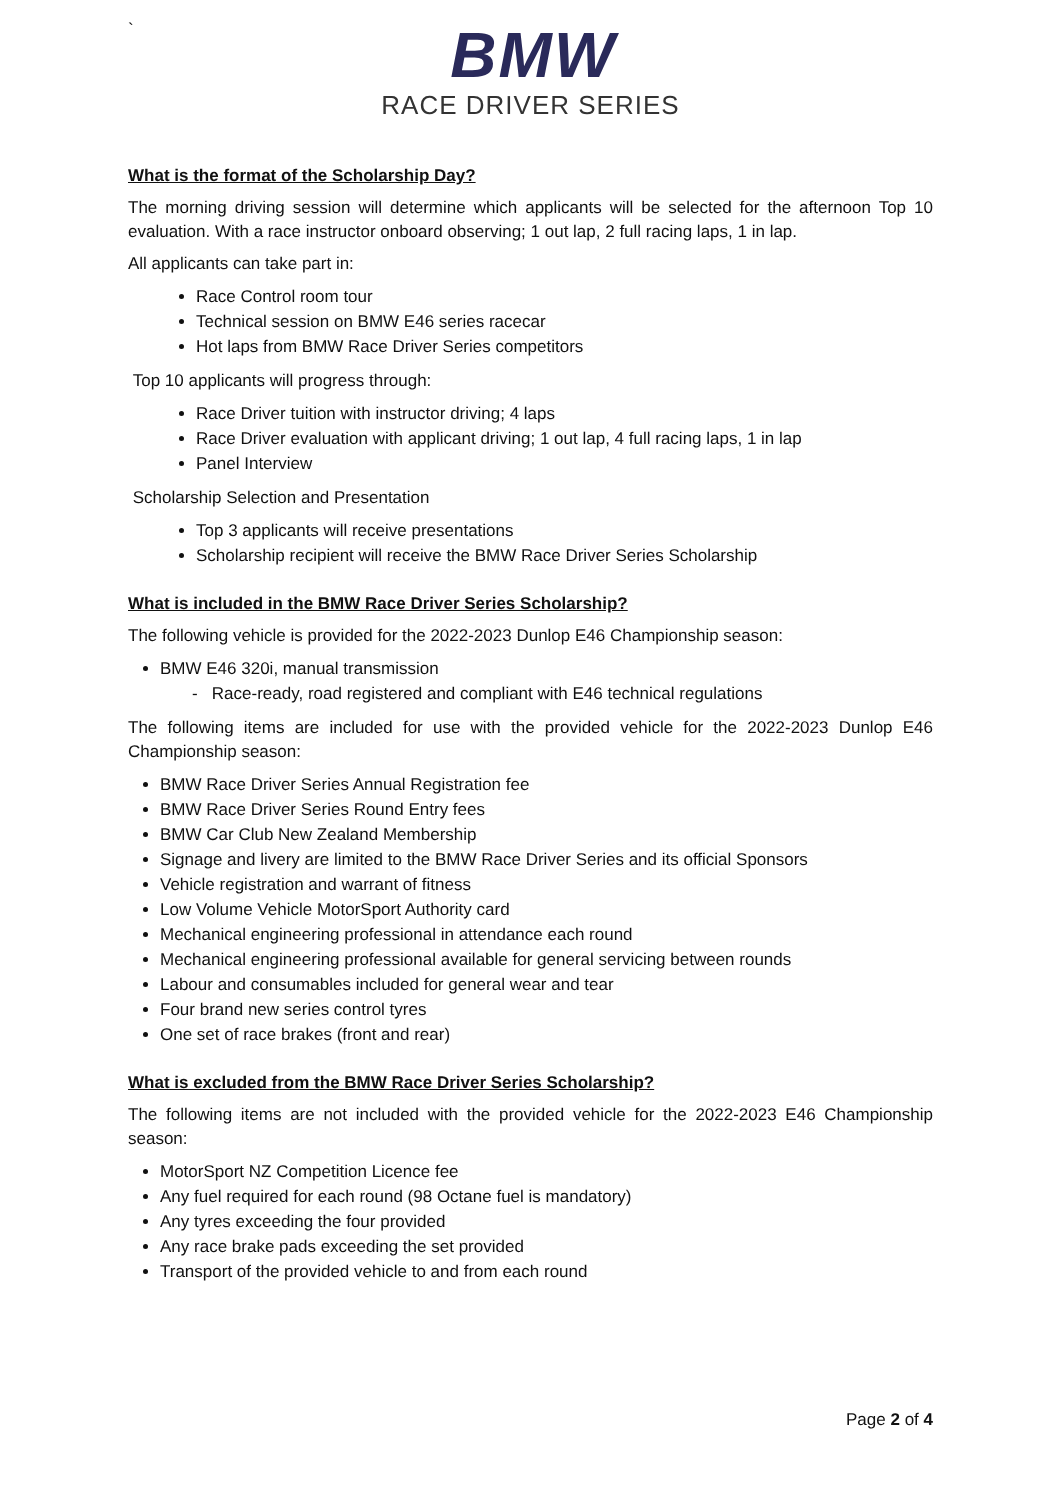`
BMW
RACE DRIVER SERIES
What is the format of the Scholarship Day?
The morning driving session will determine which applicants will be selected for the afternoon Top 10 evaluation. With a race instructor onboard observing; 1 out lap, 2 full racing laps, 1 in lap.
All applicants can take part in:
Race Control room tour
Technical session on BMW E46 series racecar
Hot laps from BMW Race Driver Series competitors
Top 10 applicants will progress through:
Race Driver tuition with instructor driving; 4 laps
Race Driver evaluation with applicant driving; 1 out lap, 4 full racing laps, 1 in lap
Panel Interview
Scholarship Selection and Presentation
Top 3 applicants will receive presentations
Scholarship recipient will receive the BMW Race Driver Series Scholarship
What is included in the BMW Race Driver Series Scholarship?
The following vehicle is provided for the 2022-2023 Dunlop E46 Championship season:
BMW E46 320i, manual transmission
- Race-ready, road registered and compliant with E46 technical regulations
The following items are included for use with the provided vehicle for the 2022-2023 Dunlop E46 Championship season:
BMW Race Driver Series Annual Registration fee
BMW Race Driver Series Round Entry fees
BMW Car Club New Zealand Membership
Signage and livery are limited to the BMW Race Driver Series and its official Sponsors
Vehicle registration and warrant of fitness
Low Volume Vehicle MotorSport Authority card
Mechanical engineering professional in attendance each round
Mechanical engineering professional available for general servicing between rounds
Labour and consumables included for general wear and tear
Four brand new series control tyres
One set of race brakes (front and rear)
What is excluded from the BMW Race Driver Series Scholarship?
The following items are not included with the provided vehicle for the 2022-2023 E46 Championship season:
MotorSport NZ Competition Licence fee
Any fuel required for each round (98 Octane fuel is mandatory)
Any tyres exceeding the four provided
Any race brake pads exceeding the set provided
Transport of the provided vehicle to and from each round
Page 2 of 4